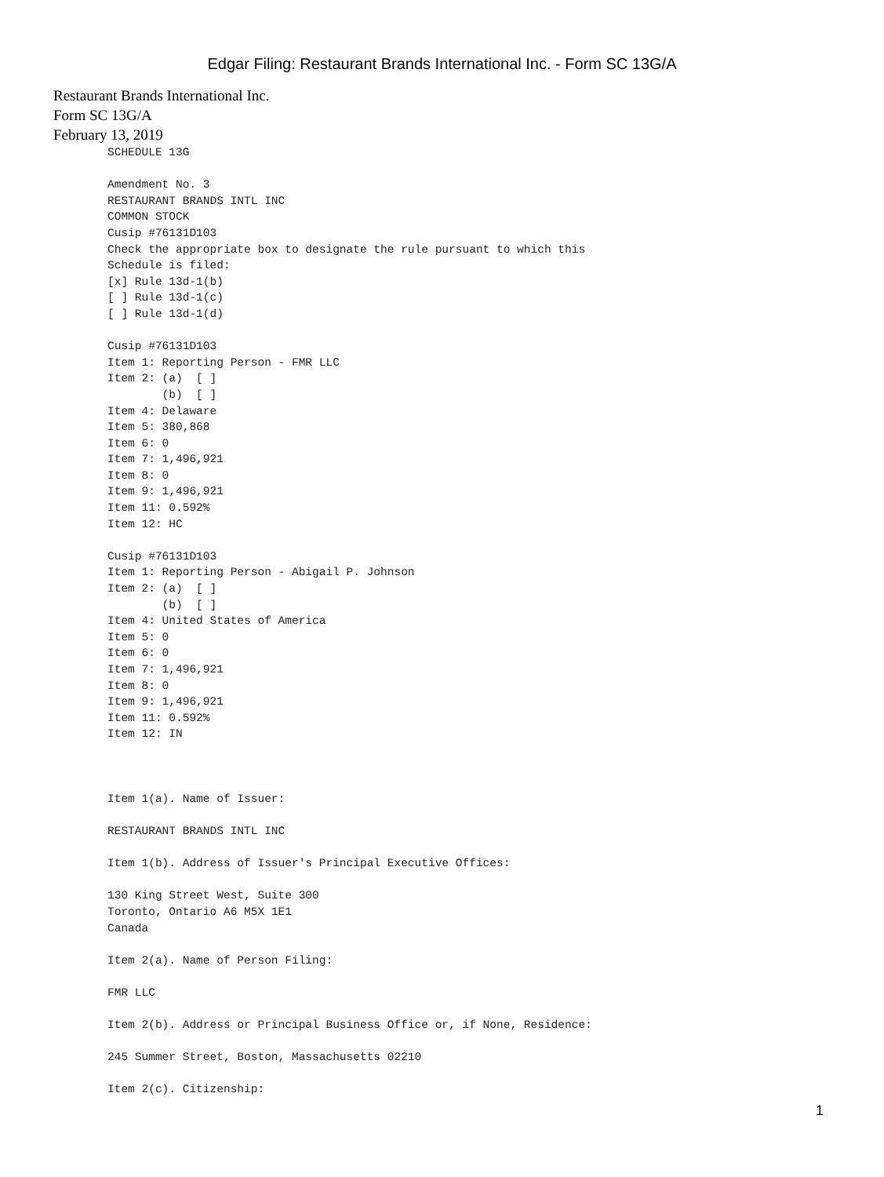Edgar Filing: Restaurant Brands International Inc. - Form SC 13G/A
Restaurant Brands International Inc.
Form SC 13G/A
February 13, 2019
SCHEDULE 13G

Amendment No. 3
RESTAURANT BRANDS INTL INC
COMMON STOCK
Cusip #76131D103
Check the appropriate box to designate the rule pursuant to which this
Schedule is filed:
[x] Rule 13d-1(b)
[ ] Rule 13d-1(c)
[ ] Rule 13d-1(d)

Cusip #76131D103
Item 1: Reporting Person - FMR LLC
Item 2: (a)  [ ]
        (b)  [ ]
Item 4: Delaware
Item 5: 380,868
Item 6: 0
Item 7: 1,496,921
Item 8: 0
Item 9: 1,496,921
Item 11: 0.592%
Item 12: HC

Cusip #76131D103
Item 1: Reporting Person - Abigail P. Johnson
Item 2: (a)  [ ]
        (b)  [ ]
Item 4: United States of America
Item 5: 0
Item 6: 0
Item 7: 1,496,921
Item 8: 0
Item 9: 1,496,921
Item 11: 0.592%
Item 12: IN



Item 1(a). Name of Issuer:

RESTAURANT BRANDS INTL INC

Item 1(b). Address of Issuer's Principal Executive Offices:

130 King Street West, Suite 300
Toronto, Ontario A6 M5X 1E1
Canada

Item 2(a). Name of Person Filing:

FMR LLC

Item 2(b). Address or Principal Business Office or, if None, Residence:

245 Summer Street, Boston, Massachusetts 02210

Item 2(c). Citizenship:
1